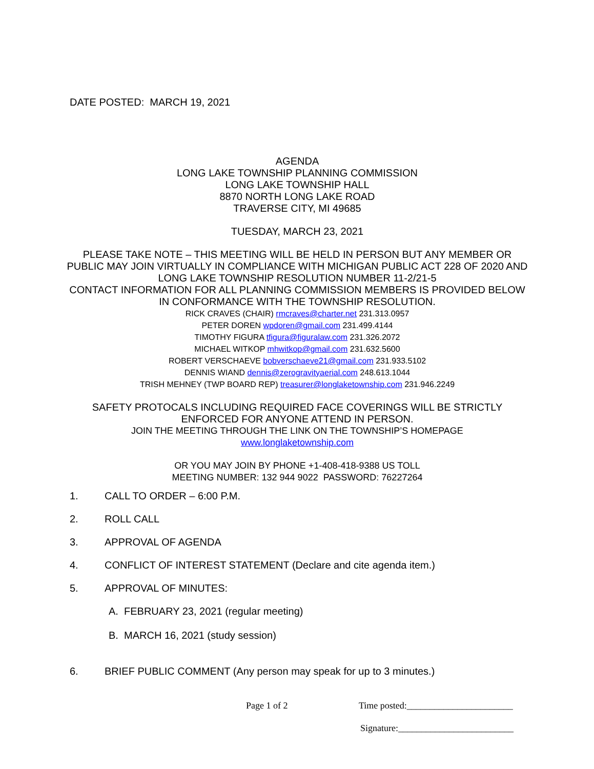DATE POSTED: MARCH 19, 2021
AGENDA
LONG LAKE TOWNSHIP PLANNING COMMISSION
LONG LAKE TOWNSHIP HALL
8870 NORTH LONG LAKE ROAD
TRAVERSE CITY, MI 49685
TUESDAY, MARCH 23, 2021
PLEASE TAKE NOTE – THIS MEETING WILL BE HELD IN PERSON BUT ANY MEMBER OR PUBLIC MAY JOIN VIRTUALLY IN COMPLIANCE WITH MICHIGAN PUBLIC ACT 228 OF 2020 AND LONG LAKE TOWNSHIP RESOLUTION NUMBER 11-2/21-5
CONTACT INFORMATION FOR ALL PLANNING COMMISSION MEMBERS IS PROVIDED BELOW IN CONFORMANCE WITH THE TOWNSHIP RESOLUTION.
RICK CRAVES (CHAIR) rmcraves@charter.net 231.313.0957
PETER DOREN wpdoren@gmail.com 231.499.4144
TIMOTHY FIGURA tfigura@figuralaw.com 231.326.2072
MICHAEL WITKOP mhwitkop@gmail.com 231.632.5600
ROBERT VERSCHAEVE bobverschaeve21@gmail.com 231.933.5102
DENNIS WIAND dennis@zerogravityaerial.com 248.613.1044
TRISH MEHNEY (TWP BOARD REP) treasurer@longlaketownship.com 231.946.2249
SAFETY PROTOCALS INCLUDING REQUIRED FACE COVERINGS WILL BE STRICTLY ENFORCED FOR ANYONE ATTEND IN PERSON.
JOIN THE MEETING THROUGH THE LINK ON THE TOWNSHIP’S HOMEPAGE
www.longlaketownship.com
OR YOU MAY JOIN BY PHONE +1-408-418-9388 US TOLL
MEETING NUMBER: 132 944 9022 PASSWORD: 76227264
1. CALL TO ORDER – 6:00 P.M.
2. ROLL CALL
3. APPROVAL OF AGENDA
4. CONFLICT OF INTEREST STATEMENT (Declare and cite agenda item.)
5. APPROVAL OF MINUTES:
A. FEBRUARY 23, 2021 (regular meeting)
B. MARCH 16, 2021 (study session)
6. BRIEF PUBLIC COMMENT (Any person may speak for up to 3 minutes.)
Page 1 of 2
Time posted:_______________________
Signature:_________________________